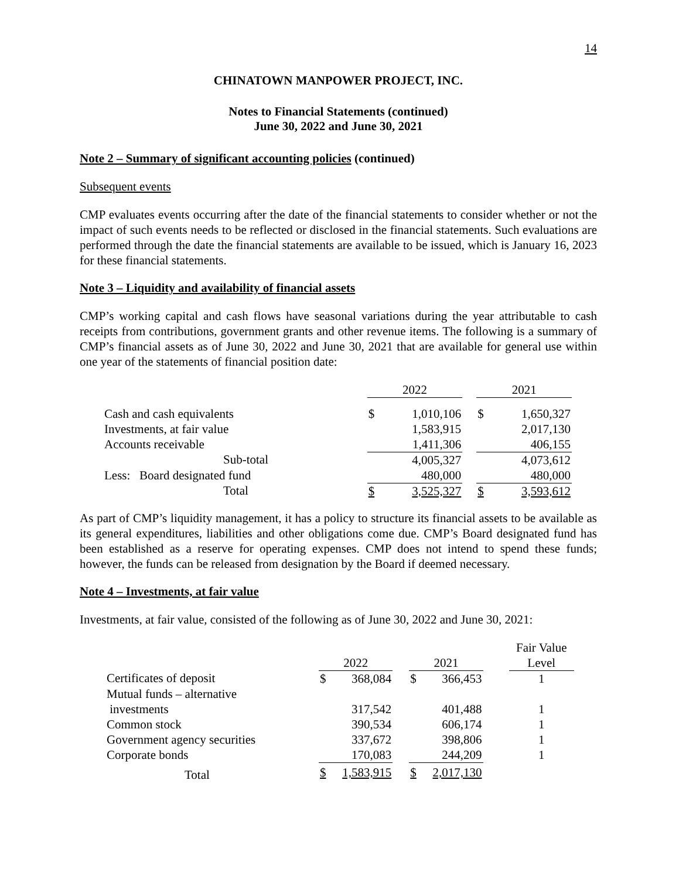14
CHINATOWN MANPOWER PROJECT, INC.
Notes to Financial Statements (continued)
June 30, 2022 and June 30, 2021
Note 2 – Summary of significant accounting policies (continued)
Subsequent events
CMP evaluates events occurring after the date of the financial statements to consider whether or not the impact of such events needs to be reflected or disclosed in the financial statements. Such evaluations are performed through the date the financial statements are available to be issued, which is January 16, 2023 for these financial statements.
Note 3 – Liquidity and availability of financial assets
CMP’s working capital and cash flows have seasonal variations during the year attributable to cash receipts from contributions, government grants and other revenue items. The following is a summary of CMP’s financial assets as of June 30, 2022 and June 30, 2021 that are available for general use within one year of the statements of financial position date:
| | 2022 | | | 2021 | |
| --- | --- | --- | --- | --- | --- |
| Cash and cash equivalents | $ | 1,010,106 | | $ | 1,650,327 |
| Investments, at fair value | | 1,583,915 | | | 2,017,130 |
| Accounts receivable | | 1,411,306 | | | 406,155 |
| Sub-total | | 4,005,327 | | | 4,073,612 |
| Less: Board designated fund | | 480,000 | | | 480,000 |
| Total | $ | 3,525,327 | | $ | 3,593,612 |
As part of CMP’s liquidity management, it has a policy to structure its financial assets to be available as its general expenditures, liabilities and other obligations come due. CMP’s Board designated fund has been established as a reserve for operating expenses. CMP does not intend to spend these funds; however, the funds can be released from designation by the Board if deemed necessary.
Note 4 – Investments, at fair value
Investments, at fair value, consisted of the following as of June 30, 2022 and June 30, 2021:
| | | | | | | | Fair Value |
| --- | --- | --- | --- | --- | --- | --- | --- |
| | 2022 | | | 2021 | | | Level |
| Certificates of deposit | $ | 368,084 | | $ | 366,453 | | 1 |
| Mutual funds – alternative | | | | | | | |
| investments | | 317,542 | | | 401,488 | | 1 |
| Common stock | | 390,534 | | | 606,174 | | 1 |
| Government agency securities | | 337,672 | | | 398,806 | | 1 |
| Corporate bonds | | 170,083 | | | 244,209 | | 1 |
| Total | $ | 1,583,915 | | $ | 2,017,130 | | |